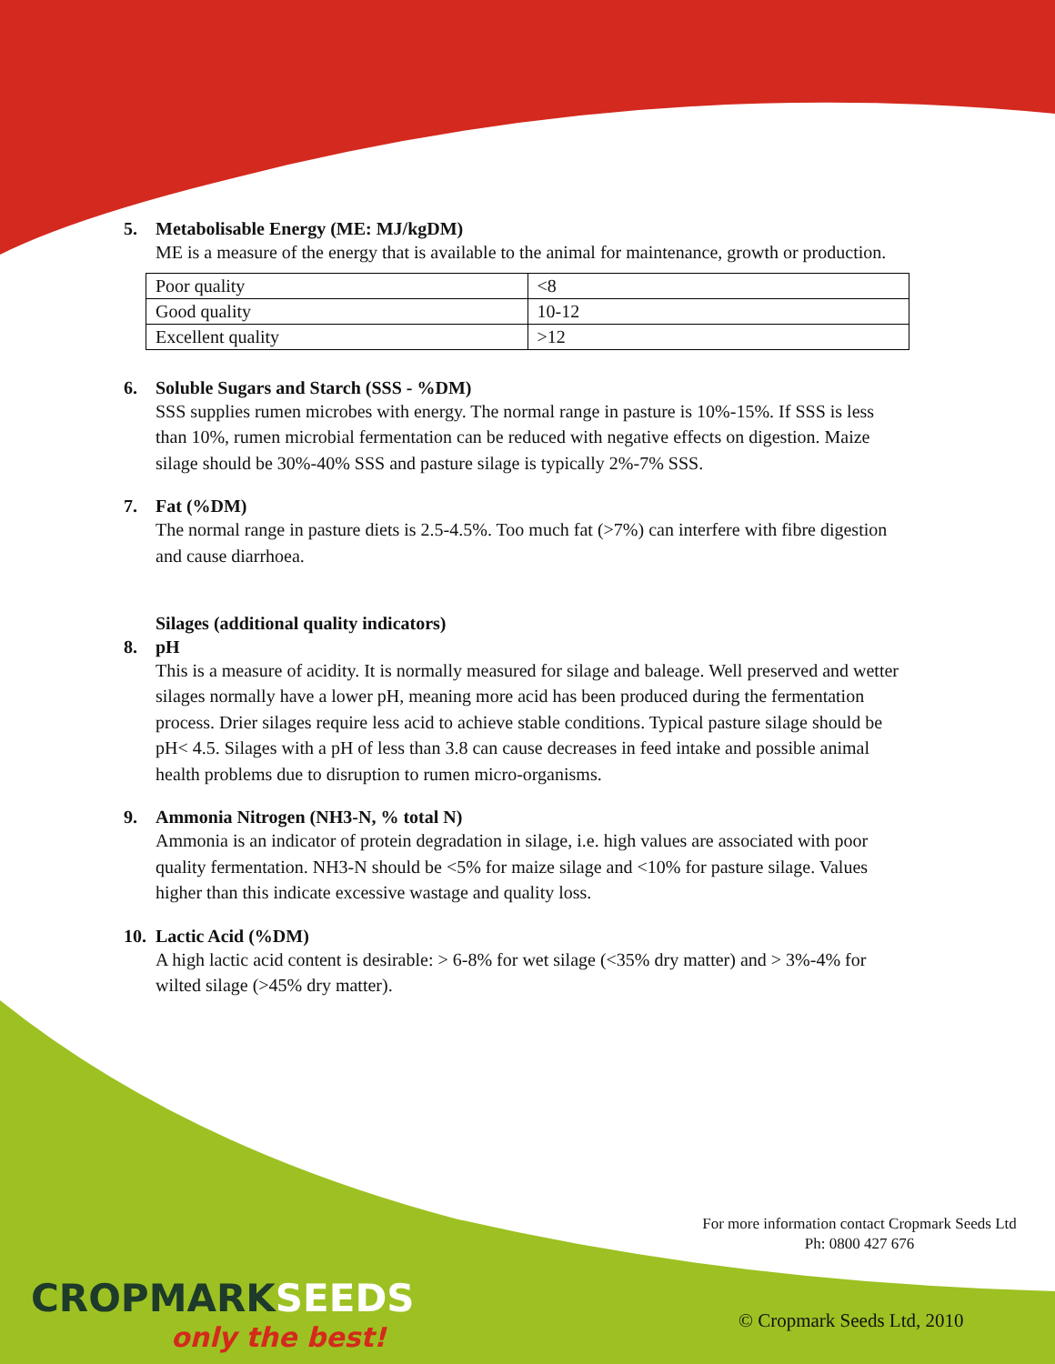5. Metabolisable Energy (ME: MJ/kgDM)
ME is a measure of the energy that is available to the animal for maintenance, growth or production.
| Poor quality | <8 |
| Good quality | 10-12 |
| Excellent quality | >12 |
6. Soluble Sugars and Starch (SSS - %DM)
SSS supplies rumen microbes with energy. The normal range in pasture is 10%-15%. If SSS is less than 10%, rumen microbial fermentation can be reduced with negative effects on digestion. Maize silage should be 30%-40% SSS and pasture silage is typically 2%-7% SSS.
7. Fat (%DM)
The normal range in pasture diets is 2.5-4.5%. Too much fat (>7%) can interfere with fibre digestion and cause diarrhoea.
Silages (additional quality indicators)
8. pH
This is a measure of acidity. It is normally measured for silage and baleage. Well preserved and wetter silages normally have a lower pH, meaning more acid has been produced during the fermentation process. Drier silages require less acid to achieve stable conditions. Typical pasture silage should be pH< 4.5. Silages with a pH of less than 3.8 can cause decreases in feed intake and possible animal health problems due to disruption to rumen micro-organisms.
9. Ammonia Nitrogen (NH3-N, % total N)
Ammonia is an indicator of protein degradation in silage, i.e. high values are associated with poor quality fermentation. NH3-N should be <5% for maize silage and <10% for pasture silage. Values higher than this indicate excessive wastage and quality loss.
10. Lactic Acid (%DM)
A high lactic acid content is desirable: > 6-8% for wet silage (<35% dry matter) and > 3%-4% for wilted silage (>45% dry matter).
For more information contact Cropmark Seeds Ltd
Ph: 0800 427 676
CROPMARKSEEDS
only the best!
© Cropmark Seeds Ltd, 2010